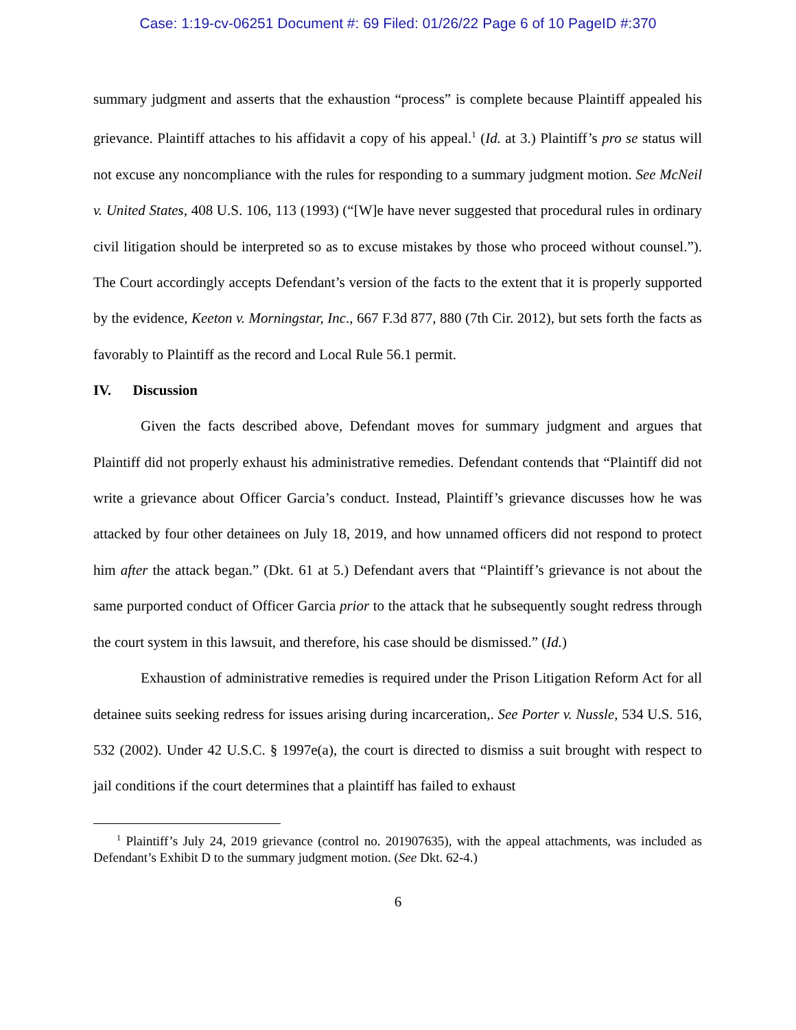Case: 1:19-cv-06251 Document #: 69 Filed: 01/26/22 Page 6 of 10 PageID #:370
summary judgment and asserts that the exhaustion “process” is complete because Plaintiff appealed his grievance. Plaintiff attaches to his affidavit a copy of his appeal.<sup>1</sup> (Id. at 3.) Plaintiff’s pro se status will not excuse any noncompliance with the rules for responding to a summary judgment motion. See McNeil v. United States, 408 U.S. 106, 113 (1993) (“[W]e have never suggested that procedural rules in ordinary civil litigation should be interpreted so as to excuse mistakes by those who proceed without counsel.”). The Court accordingly accepts Defendant’s version of the facts to the extent that it is properly supported by the evidence, Keeton v. Morningstar, Inc., 667 F.3d 877, 880 (7th Cir. 2012), but sets forth the facts as favorably to Plaintiff as the record and Local Rule 56.1 permit.
IV. Discussion
Given the facts described above, Defendant moves for summary judgment and argues that Plaintiff did not properly exhaust his administrative remedies. Defendant contends that “Plaintiff did not write a grievance about Officer Garcia’s conduct. Instead, Plaintiff’s grievance discusses how he was attacked by four other detainees on July 18, 2019, and how unnamed officers did not respond to protect him after the attack began.” (Dkt. 61 at 5.) Defendant avers that “Plaintiff’s grievance is not about the same purported conduct of Officer Garcia prior to the attack that he subsequently sought redress through the court system in this lawsuit, and therefore, his case should be dismissed.” (Id.)
Exhaustion of administrative remedies is required under the Prison Litigation Reform Act for all detainee suits seeking redress for issues arising during incarceration,. See Porter v. Nussle, 534 U.S. 516, 532 (2002). Under 42 U.S.C. § 1997e(a), the court is directed to dismiss a suit brought with respect to jail conditions if the court determines that a plaintiff has failed to exhaust
<sup>1</sup> Plaintiff’s July 24, 2019 grievance (control no. 201907635), with the appeal attachments, was included as Defendant’s Exhibit D to the summary judgment motion. (See Dkt. 62-4.)
6